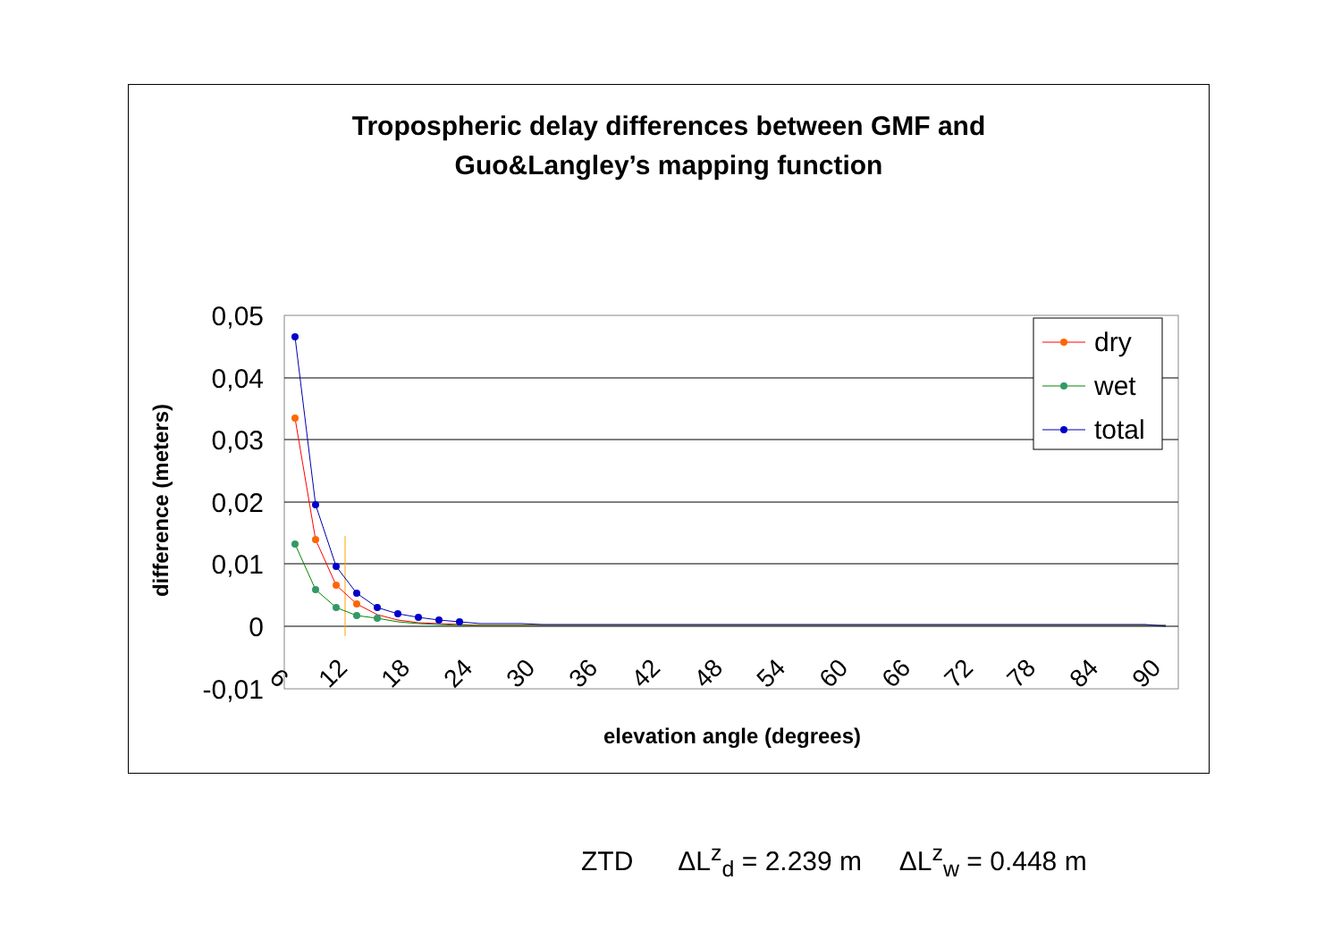Tropospheric delay differences between GMF and
Guo&Langley’s mapping function
0,05
0,04
0,03
0,02
0,01
0
-0,01
6
12
18
24
30
36
42
48
54
60
66
72
78
84
90
elevation angle (degrees)
difference (meters)
dry
wet
total
ZTD ΔL<sup>z</sup><sub>d</sub> = 2.239 m ΔL<sup>z</sup><sub>w</sub> = 0.448 m